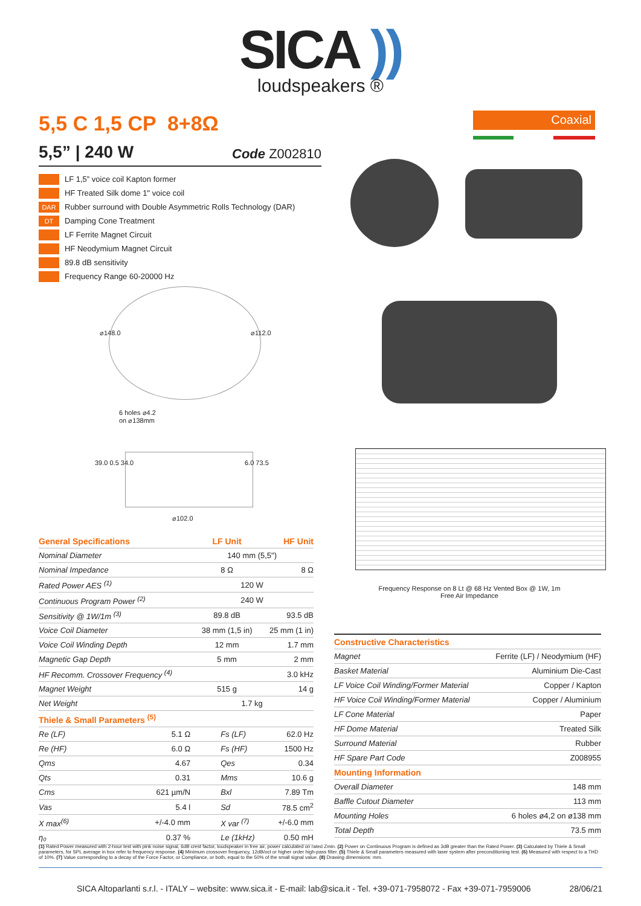SICA ))
loudspeakers ®
5,5 C 1,5 CP 8+8Ω Coaxial
5,5” | 240 W Code Z002810
LF 1,5” voice coil Kapton former
HF Treated Silk dome 1" voice coil
DAR Rubber surround with Double Asymmetric Rolls Technology (DAR)
DT Damping Cone Treatment
LF Ferrite Magnet Circuit
HF Neodymium Magnet Circuit
89.8 dB sensitivity
Frequency Range 60-20000 Hz
⌀148.0 ⌀112.0
6 holes ⌀4.2
on ⌀138mm
39.0 0.5 34.0 6.0 73.5
⌀102.0
Frequency Response on 8 Lt @ 68 Hz Vented Box @ 1W, 1m
Free Air Impedance
| General Specifications | | LF Unit | | HF Unit |
| --- | --- | --- | --- | --- |
| Nominal Diameter | | 140 mm (5,5") | | |
| Nominal Impedance | | 8 Ω | | 8 Ω |
| Rated Power AES <sup>(1)</sup> | | 120 W | | |
| Continuous Program Power <sup>(2)</sup> | | 240 W | | |
| Sensitivity @ 1W/1m <sup>(3)</sup> | | 89.8 dB | | 93.5 dB |
| Voice Coil Diameter | | 38 mm (1,5 in) | | 25 mm (1 in) |
| Voice Coil Winding Depth | | 12 mm | | 1.7 mm |
| Magnetic Gap Depth | | 5 mm | | 2 mm |
| HF Recomm. Crossover Frequency <sup>(4)</sup> | | | | 3.0 kHz |
| Magnet Weight | | 515 g | | 14 g |
| Net Weight | | 1.7 kg | | |
| Thiele & Small Parameters <sup>(5)</sup> | | | | |
| Re (LF) | 5.1 Ω | Fs (LF) | 62.0 Hz | |
| Re (HF) | 6.0 Ω | Fs (HF) | 1500 Hz | |
| Qms | 4.67 | Qes | 0.34 | |
| Qts | 0.31 | Mms | 10.6 g | |
| Cms | 621 µm/N | Bxl | 7.89 Tm | |
| Vas | 5.4 l | Sd | 78.5 cm<sup>2</sup> | |
| X max<sup>(6)</sup> | +/-4.0 mm | X var <sup>(7)</sup> | +/-6.0 mm | |
| η₀ | 0.37 % | Le (1kHz) | 0.50 mH | |
| Constructive Characteristics | |
| --- | --- |
| Magnet | Ferrite (LF) / Neodymium (HF) |
| Basket Material | Aluminium Die-Cast |
| LF Voice Coil Winding/Former Material | Copper / Kapton |
| HF Voice Coil Winding/Former Material | Copper / Aluminium |
| LF Cone Material | Paper |
| HF Dome Material | Treated Silk |
| Surround Material | Rubber |
| HF Spare Part Code | Z008955 |
| Mounting Information | |
| Overall Diameter | 148 mm |
| Baffle Cutout Diameter | 113 mm |
| Mounting Holes | 6 holes ø4,2 on ø138 mm |
| Total Depth | 73.5 mm |
(1) Rated Power measured with 2-hour test with pink noise signal, 6dB crest factor, loudspeaker in free air, power calculated on rated Zmin. (2) Power on Continuous Program is defined as 3dB greater than the Rated Power. (3) Calculated by Thiele & Small parameters, for SPL average in box refer to frequency response. (4) Minimum crossover frequency, 12dB/oct or higher order high-pass filter. (5) Thiele & Small parameters measured with laser system after preconditioning test. (6) Measured with respect to a THD of 10%. (7) Value corresponding to a decay of the Force Factor, or Compliance, or both, equal to the 50% of the small signal value. (8) Drawing dimensions: mm.
SICA Altoparlanti s.r.l. - ITALY – website: www.sica.it - E-mail: lab@sica.it - Tel. +39-071-7958072 - Fax +39-071-7959006 28/06/21